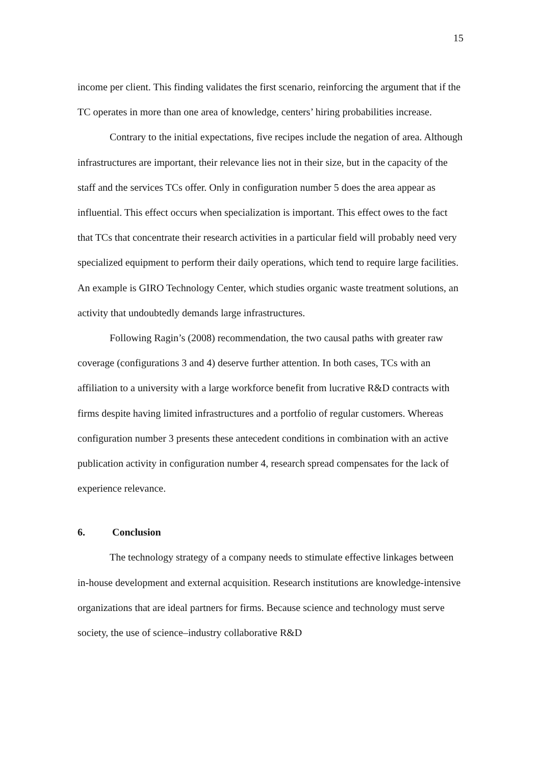15
income per client. This finding validates the first scenario, reinforcing the argument that if the TC operates in more than one area of knowledge, centers’ hiring probabilities increase.
Contrary to the initial expectations, five recipes include the negation of area. Although infrastructures are important, their relevance lies not in their size, but in the capacity of the staff and the services TCs offer. Only in configuration number 5 does the area appear as influential. This effect occurs when specialization is important. This effect owes to the fact that TCs that concentrate their research activities in a particular field will probably need very specialized equipment to perform their daily operations, which tend to require large facilities. An example is GIRO Technology Center, which studies organic waste treatment solutions, an activity that undoubtedly demands large infrastructures.
Following Ragin’s (2008) recommendation, the two causal paths with greater raw coverage (configurations 3 and 4) deserve further attention. In both cases, TCs with an affiliation to a university with a large workforce benefit from lucrative R&D contracts with firms despite having limited infrastructures and a portfolio of regular customers. Whereas configuration number 3 presents these antecedent conditions in combination with an active publication activity in configuration number 4, research spread compensates for the lack of experience relevance.
6. Conclusion
The technology strategy of a company needs to stimulate effective linkages between in-house development and external acquisition. Research institutions are knowledge-intensive organizations that are ideal partners for firms. Because science and technology must serve society, the use of science–industry collaborative R&D